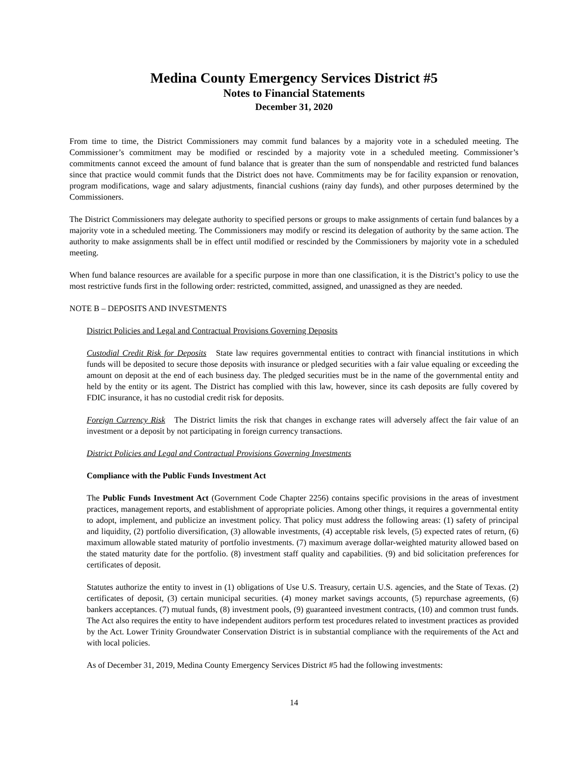Medina County Emergency Services District #5
Notes to Financial Statements
December 31, 2020
From time to time, the District Commissioners may commit fund balances by a majority vote in a scheduled meeting. The Commissioner’s commitment may be modified or rescinded by a majority vote in a scheduled meeting. Commissioner’s commitments cannot exceed the amount of fund balance that is greater than the sum of nonspendable and restricted fund balances since that practice would commit funds that the District does not have. Commitments may be for facility expansion or renovation, program modifications, wage and salary adjustments, financial cushions (rainy day funds), and other purposes determined by the Commissioners.
The District Commissioners may delegate authority to specified persons or groups to make assignments of certain fund balances by a majority vote in a scheduled meeting. The Commissioners may modify or rescind its delegation of authority by the same action. The authority to make assignments shall be in effect until modified or rescinded by the Commissioners by majority vote in a scheduled meeting.
When fund balance resources are available for a specific purpose in more than one classification, it is the District’s policy to use the most restrictive funds first in the following order: restricted, committed, assigned, and unassigned as they are needed.
NOTE B – DEPOSITS AND INVESTMENTS
District Policies and Legal and Contractual Provisions Governing Deposits
Custodial Credit Risk for Deposits State law requires governmental entities to contract with financial institutions in which funds will be deposited to secure those deposits with insurance or pledged securities with a fair value equaling or exceeding the amount on deposit at the end of each business day. The pledged securities must be in the name of the governmental entity and held by the entity or its agent. The District has complied with this law, however, since its cash deposits are fully covered by FDIC insurance, it has no custodial credit risk for deposits.
Foreign Currency Risk The District limits the risk that changes in exchange rates will adversely affect the fair value of an investment or a deposit by not participating in foreign currency transactions.
District Policies and Legal and Contractual Provisions Governing Investments
Compliance with the Public Funds Investment Act
The Public Funds Investment Act (Government Code Chapter 2256) contains specific provisions in the areas of investment practices, management reports, and establishment of appropriate policies. Among other things, it requires a governmental entity to adopt, implement, and publicize an investment policy. That policy must address the following areas: (1) safety of principal and liquidity, (2) portfolio diversification, (3) allowable investments, (4) acceptable risk levels, (5) expected rates of return, (6) maximum allowable stated maturity of portfolio investments. (7) maximum average dollar-weighted maturity allowed based on the stated maturity date for the portfolio. (8) investment staff quality and capabilities. (9) and bid solicitation preferences for certificates of deposit.
Statutes authorize the entity to invest in (1) obligations of Use U.S. Treasury, certain U.S. agencies, and the State of Texas. (2) certificates of deposit, (3) certain municipal securities. (4) money market savings accounts, (5) repurchase agreements, (6) bankers acceptances. (7) mutual funds, (8) investment pools, (9) guaranteed investment contracts, (10) and common trust funds. The Act also requires the entity to have independent auditors perform test procedures related to investment practices as provided by the Act. Lower Trinity Groundwater Conservation District is in substantial compliance with the requirements of the Act and with local policies.
As of December 31, 2019, Medina County Emergency Services District #5 had the following investments:
14